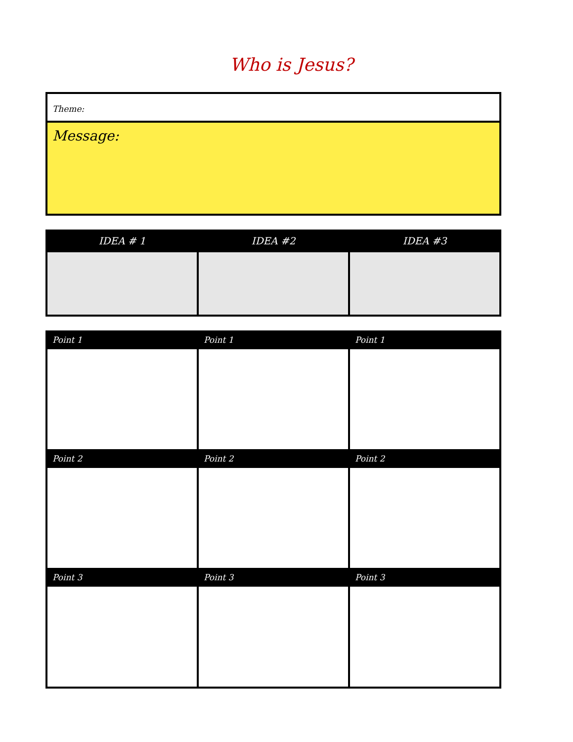Who is Jesus?
Theme:
Message:
| IDEA # 1 | IDEA #2 | IDEA #3 |
| --- | --- | --- |
| Point 1 | Point 1 | Point 1 |
| --- | --- | --- |
| Point 2 | Point 2 | Point 2 |
| Point 3 | Point 3 | Point 3 |